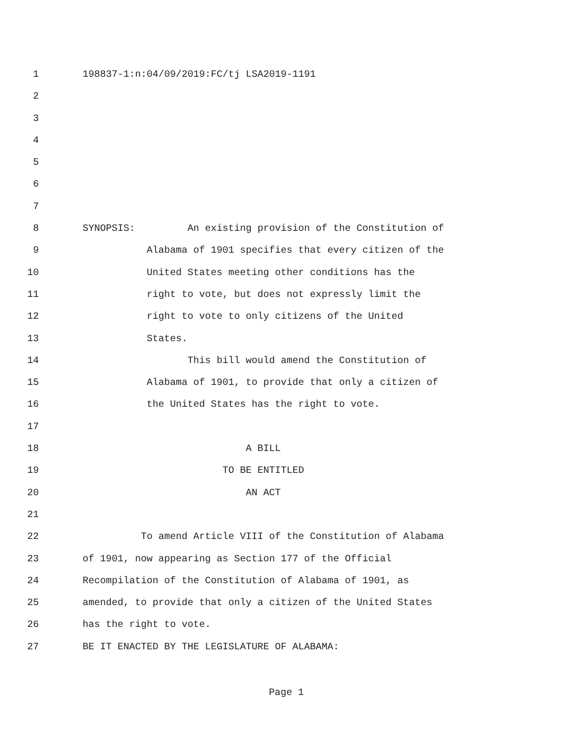1 198837-1:n:04/09/2019:FC/tj LSA2019-1191
2
3
4
5
6
7
8 SYNOPSIS: An existing provision of the Constitution of
9 Alabama of 1901 specifies that every citizen of the
10 United States meeting other conditions has the
11 right to vote, but does not expressly limit the
12 right to vote to only citizens of the United
13 States.
14 This bill would amend the Constitution of
15 Alabama of 1901, to provide that only a citizen of
16 the United States has the right to vote.
17
18 A BILL
19 TO BE ENTITLED
20 AN ACT
21
22 To amend Article VIII of the Constitution of Alabama
23 of 1901, now appearing as Section 177 of the Official
24 Recompilation of the Constitution of Alabama of 1901, as
25 amended, to provide that only a citizen of the United States
26 has the right to vote.
27 BE IT ENACTED BY THE LEGISLATURE OF ALABAMA:
Page 1